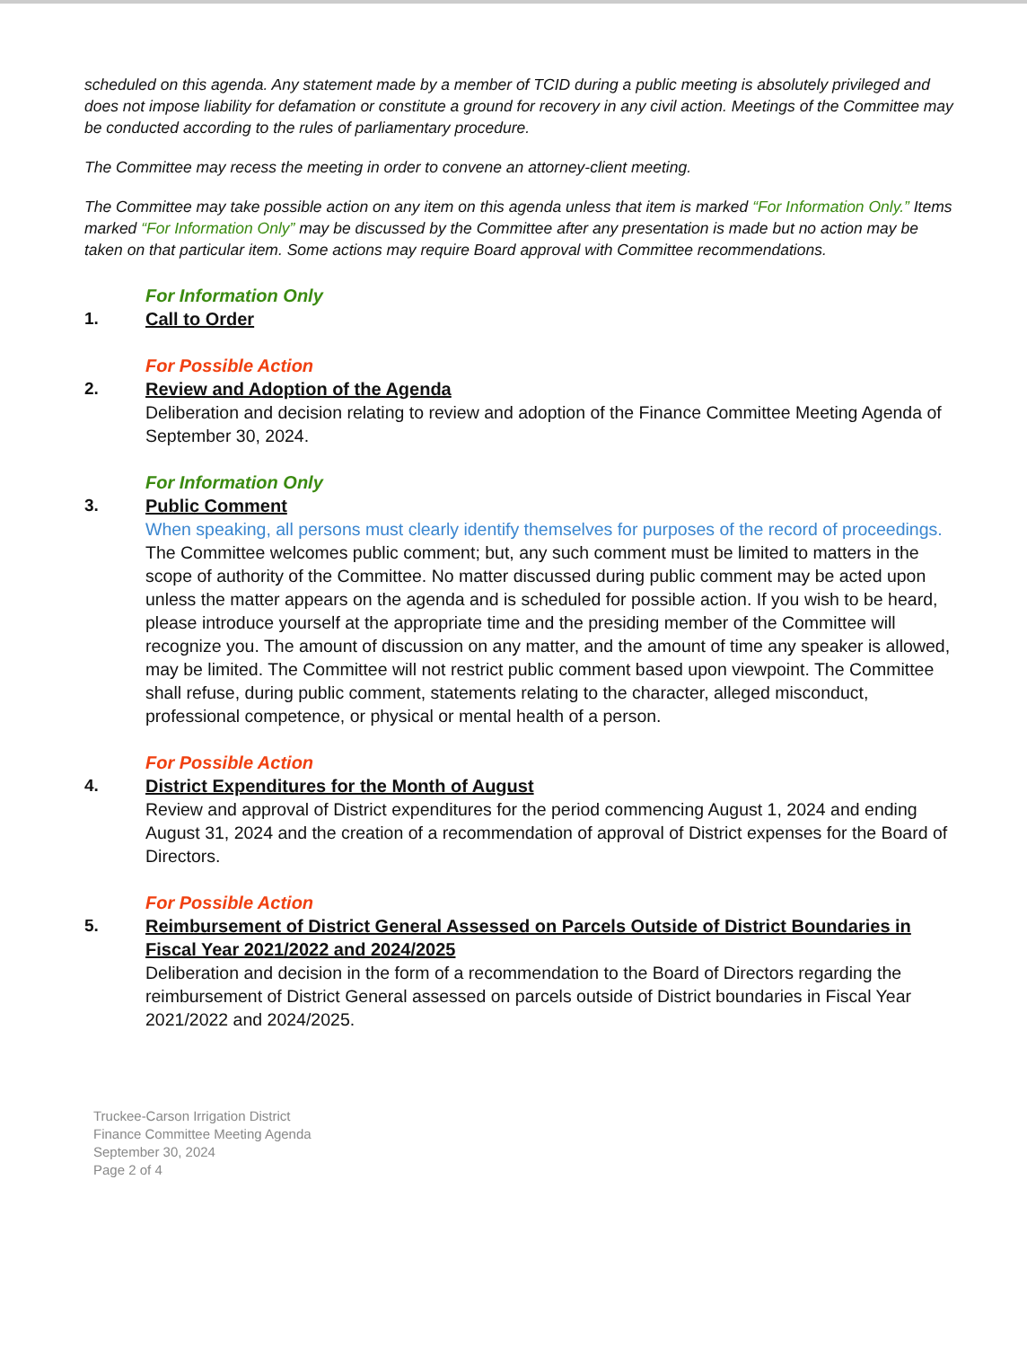scheduled on this agenda. Any statement made by a member of TCID during a public meeting is absolutely privileged and does not impose liability for defamation or constitute a ground for recovery in any civil action. Meetings of the Committee may be conducted according to the rules of parliamentary procedure.
The Committee may recess the meeting in order to convene an attorney-client meeting.
The Committee may take possible action on any item on this agenda unless that item is marked “For Information Only.” Items marked “For Information Only” may be discussed by the Committee after any presentation is made but no action may be taken on that particular item. Some actions may require Board approval with Committee recommendations.
1.
For Information Only
Call to Order
2.
For Possible Action
Review and Adoption of the Agenda
Deliberation and decision relating to review and adoption of the Finance Committee Meeting Agenda of September 30, 2024.
3.
For Information Only
Public Comment
When speaking, all persons must clearly identify themselves for purposes of the record of proceedings. The Committee welcomes public comment; but, any such comment must be limited to matters in the scope of authority of the Committee. No matter discussed during public comment may be acted upon unless the matter appears on the agenda and is scheduled for possible action. If you wish to be heard, please introduce yourself at the appropriate time and the presiding member of the Committee will recognize you. The amount of discussion on any matter, and the amount of time any speaker is allowed, may be limited. The Committee will not restrict public comment based upon viewpoint. The Committee shall refuse, during public comment, statements relating to the character, alleged misconduct, professional competence, or physical or mental health of a person.
4.
For Possible Action
District Expenditures for the Month of August
Review and approval of District expenditures for the period commencing August 1, 2024 and ending August 31, 2024 and the creation of a recommendation of approval of District expenses for the Board of Directors.
5.
For Possible Action
Reimbursement of District General Assessed on Parcels Outside of District Boundaries in Fiscal Year 2021/2022 and 2024/2025
Deliberation and decision in the form of a recommendation to the Board of Directors regarding the reimbursement of District General assessed on parcels outside of District boundaries in Fiscal Year 2021/2022 and 2024/2025.
Truckee-Carson Irrigation District
Finance Committee Meeting Agenda
September 30, 2024
Page 2 of 4